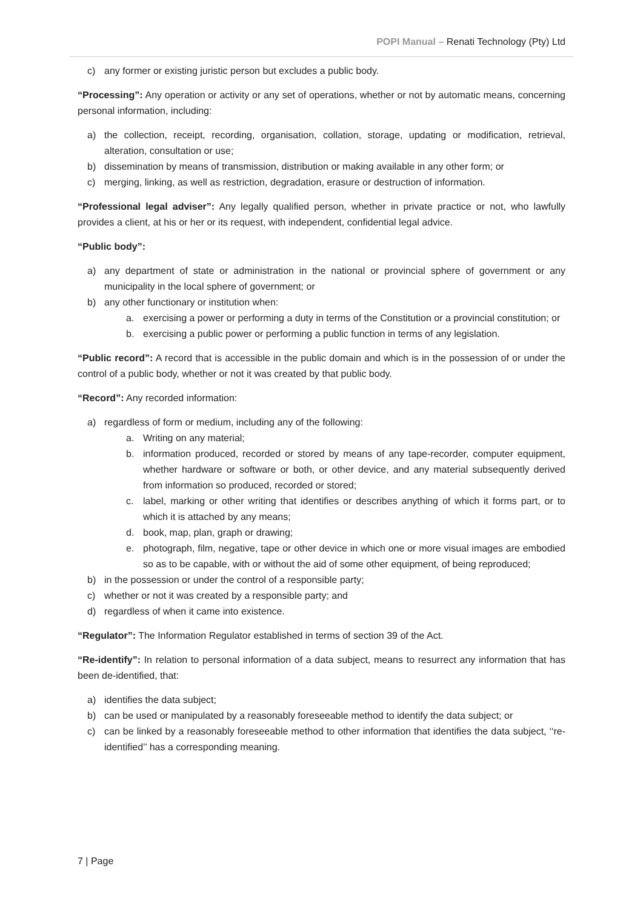POPI Manual – Renati Technology (Pty) Ltd
c) any former or existing juristic person but excludes a public body.
“Processing”: Any operation or activity or any set of operations, whether or not by automatic means, concerning personal information, including:
a) the collection, receipt, recording, organisation, collation, storage, updating or modification, retrieval, alteration, consultation or use;
b) dissemination by means of transmission, distribution or making available in any other form; or
c) merging, linking, as well as restriction, degradation, erasure or destruction of information.
“Professional legal adviser”: Any legally qualified person, whether in private practice or not, who lawfully provides a client, at his or her or its request, with independent, confidential legal advice.
“Public body”:
a) any department of state or administration in the national or provincial sphere of government or any municipality in the local sphere of government; or
b) any other functionary or institution when:
a. exercising a power or performing a duty in terms of the Constitution or a provincial constitution; or
b. exercising a public power or performing a public function in terms of any legislation.
“Public record”: A record that is accessible in the public domain and which is in the possession of or under the control of a public body, whether or not it was created by that public body.
“Record”: Any recorded information:
a) regardless of form or medium, including any of the following:
a. Writing on any material;
b. information produced, recorded or stored by means of any tape-recorder, computer equipment, whether hardware or software or both, or other device, and any material subsequently derived from information so produced, recorded or stored;
c. label, marking or other writing that identifies or describes anything of which it forms part, or to which it is attached by any means;
d. book, map, plan, graph or drawing;
e. photograph, film, negative, tape or other device in which one or more visual images are embodied so as to be capable, with or without the aid of some other equipment, of being reproduced;
b) in the possession or under the control of a responsible party;
c) whether or not it was created by a responsible party; and
d) regardless of when it came into existence.
“Regulator”: The Information Regulator established in terms of section 39 of the Act.
“Re-identify”: In relation to personal information of a data subject, means to resurrect any information that has been de-identified, that:
a) identifies the data subject;
b) can be used or manipulated by a reasonably foreseeable method to identify the data subject; or
c) can be linked by a reasonably foreseeable method to other information that identifies the data subject, ‘‘re-identified’’ has a corresponding meaning.
7 | Page